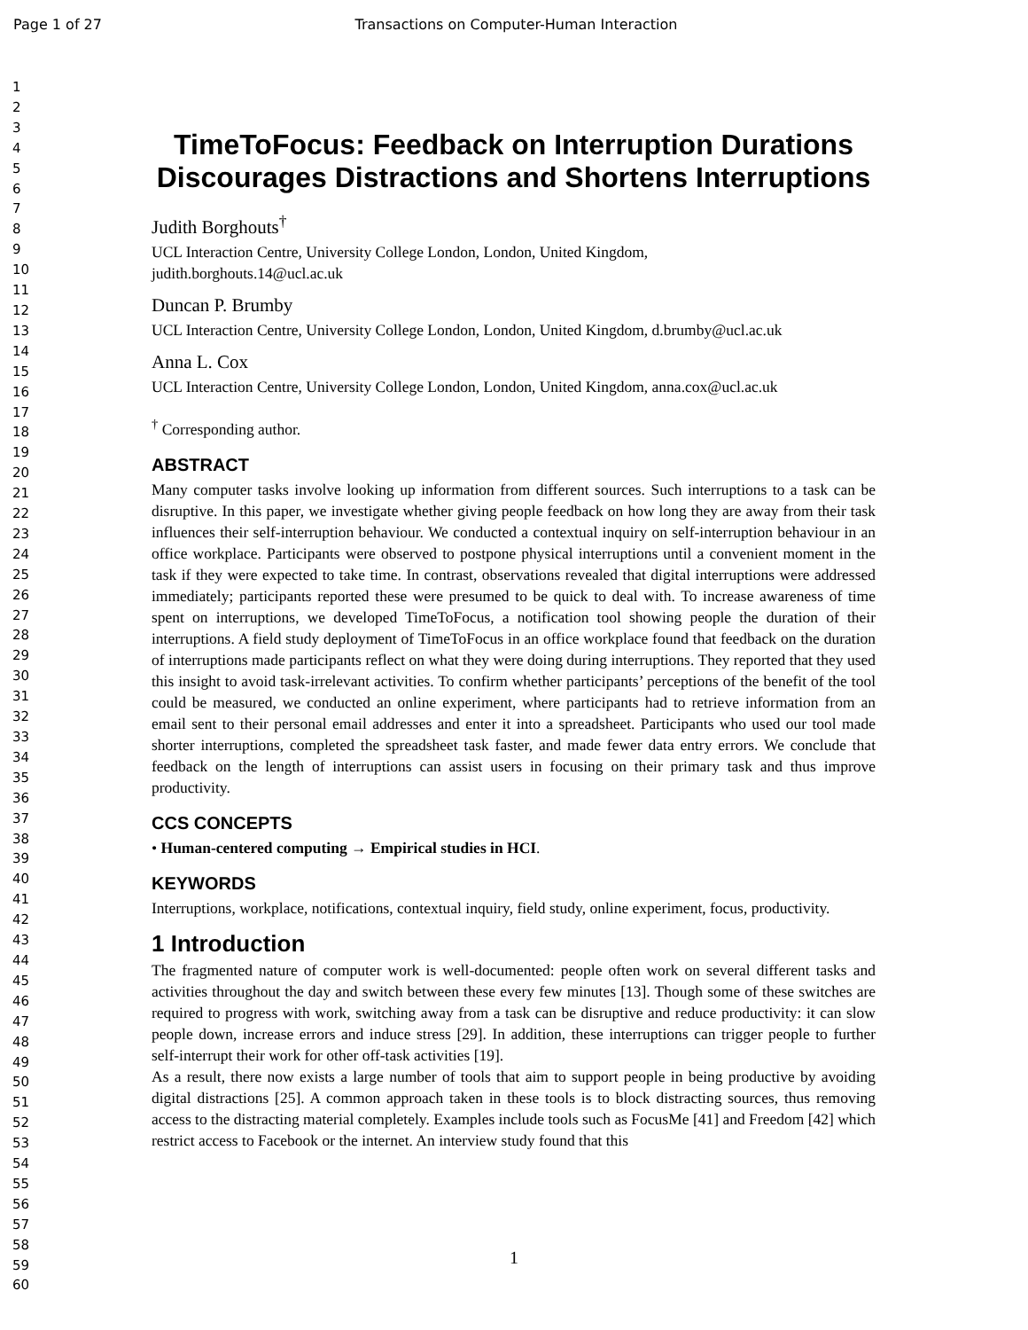Page 1 of 27 Transactions on Computer-Human Interaction
1
2
3
4
5
6
7
8
9
10
11
12
13
14
15
16
17
18
19
20
21
22
23
24
25
26
27
28
29
30
31
32
33
34
35
36
37
38
39
40
41
42
43
44
45
46
47
48
49
50
51
52
53
54
55
56
57
58
59
60
TimeToFocus: Feedback on Interruption Durations Discourages Distractions and Shortens Interruptions
Judith Borghouts<sup>†</sup>
UCL Interaction Centre, University College London, London, United Kingdom,
judith.borghouts.14@ucl.ac.uk
Duncan P. Brumby
UCL Interaction Centre, University College London, London, United Kingdom, d.brumby@ucl.ac.uk
Anna L. Cox
UCL Interaction Centre, University College London, London, United Kingdom, anna.cox@ucl.ac.uk
<sup>†</sup> Corresponding author.
ABSTRACT
Many computer tasks involve looking up information from different sources. Such interruptions to a task can be disruptive. In this paper, we investigate whether giving people feedback on how long they are away from their task influences their self-interruption behaviour. We conducted a contextual inquiry on self-interruption behaviour in an office workplace. Participants were observed to postpone physical interruptions until a convenient moment in the task if they were expected to take time. In contrast, observations revealed that digital interruptions were addressed immediately; participants reported these were presumed to be quick to deal with. To increase awareness of time spent on interruptions, we developed TimeToFocus, a notification tool showing people the duration of their interruptions. A field study deployment of TimeToFocus in an office workplace found that feedback on the duration of interruptions made participants reflect on what they were doing during interruptions. They reported that they used this insight to avoid task-irrelevant activities. To confirm whether participants’ perceptions of the benefit of the tool could be measured, we conducted an online experiment, where participants had to retrieve information from an email sent to their personal email addresses and enter it into a spreadsheet. Participants who used our tool made shorter interruptions, completed the spreadsheet task faster, and made fewer data entry errors. We conclude that feedback on the length of interruptions can assist users in focusing on their primary task and thus improve productivity.
CCS CONCEPTS
• Human-centered computing → Empirical studies in HCI.
KEYWORDS
Interruptions, workplace, notifications, contextual inquiry, field study, online experiment, focus, productivity.
1 Introduction
The fragmented nature of computer work is well-documented: people often work on several different tasks and activities throughout the day and switch between these every few minutes [13]. Though some of these switches are required to progress with work, switching away from a task can be disruptive and reduce productivity: it can slow people down, increase errors and induce stress [29]. In addition, these interruptions can trigger people to further self-interrupt their work for other off-task activities [19].
As a result, there now exists a large number of tools that aim to support people in being productive by avoiding digital distractions [25]. A common approach taken in these tools is to block distracting sources, thus removing access to the distracting material completely. Examples include tools such as FocusMe [41] and Freedom [42] which restrict access to Facebook or the internet. An interview study found that this
1